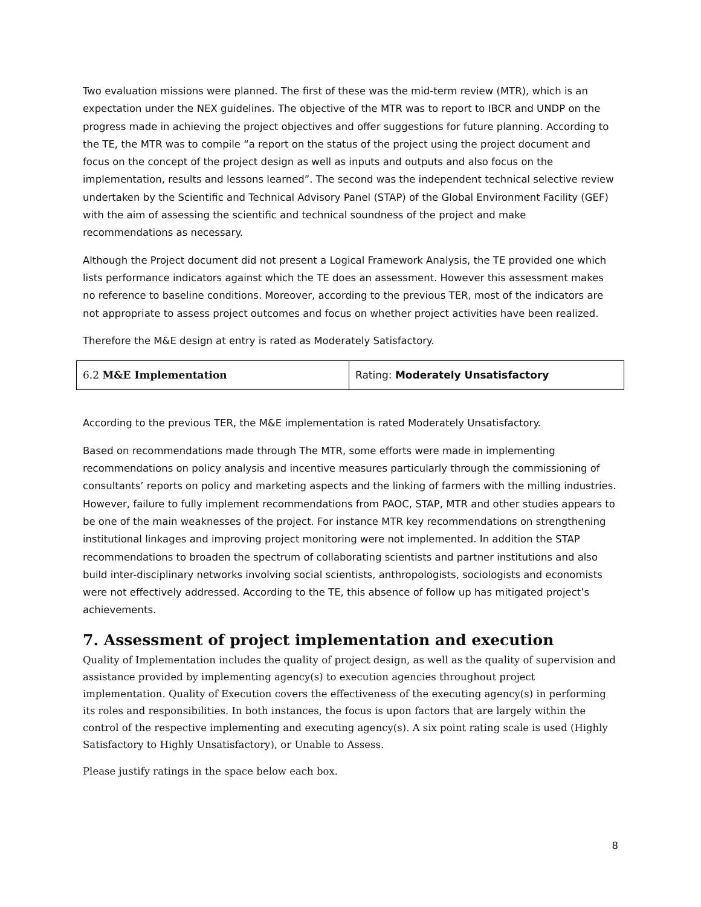Two evaluation missions were planned. The first of these was the mid-term review (MTR), which is an expectation under the NEX guidelines. The objective of the MTR was to report to IBCR and UNDP on the progress made in achieving the project objectives and offer suggestions for future planning. According to the TE, the MTR was to compile “a report on the status of the project using the project document and focus on the concept of the project design as well as inputs and outputs and also focus on the implementation, results and lessons learned”. The second was the independent technical selective review undertaken by the Scientific and Technical Advisory Panel (STAP) of the Global Environment Facility (GEF) with the aim of assessing the scientific and technical soundness of the project and make recommendations as necessary.
Although the Project document did not present a Logical Framework Analysis, the TE provided one which lists performance indicators against which the TE does an assessment. However this assessment makes no reference to baseline conditions. Moreover, according to the previous TER, most of the indicators are not appropriate to assess project outcomes and focus on whether project activities have been realized.
Therefore the M&E design at entry is rated as Moderately Satisfactory.
| 6.2 M&E Implementation | Rating: Moderately Unsatisfactory |
According to the previous TER, the M&E implementation is rated Moderately Unsatisfactory.
Based on recommendations made through The MTR, some efforts were made in implementing recommendations on policy analysis and incentive measures particularly through the commissioning of consultants’ reports on policy and marketing aspects and the linking of farmers with the milling industries. However, failure to fully implement recommendations from PAOC, STAP, MTR and other studies appears to be one of the main weaknesses of the project. For instance MTR key recommendations on strengthening institutional linkages and improving project monitoring were not implemented. In addition the STAP recommendations to broaden the spectrum of collaborating scientists and partner institutions and also build inter-disciplinary networks involving social scientists, anthropologists, sociologists and economists were not effectively addressed. According to the TE, this absence of follow up has mitigated project’s achievements.
7. Assessment of project implementation and execution
Quality of Implementation includes the quality of project design, as well as the quality of supervision and assistance provided by implementing agency(s) to execution agencies throughout project implementation. Quality of Execution covers the effectiveness of the executing agency(s) in performing its roles and responsibilities. In both instances, the focus is upon factors that are largely within the control of the respective implementing and executing agency(s). A six point rating scale is used (Highly Satisfactory to Highly Unsatisfactory), or Unable to Assess.
Please justify ratings in the space below each box.
8